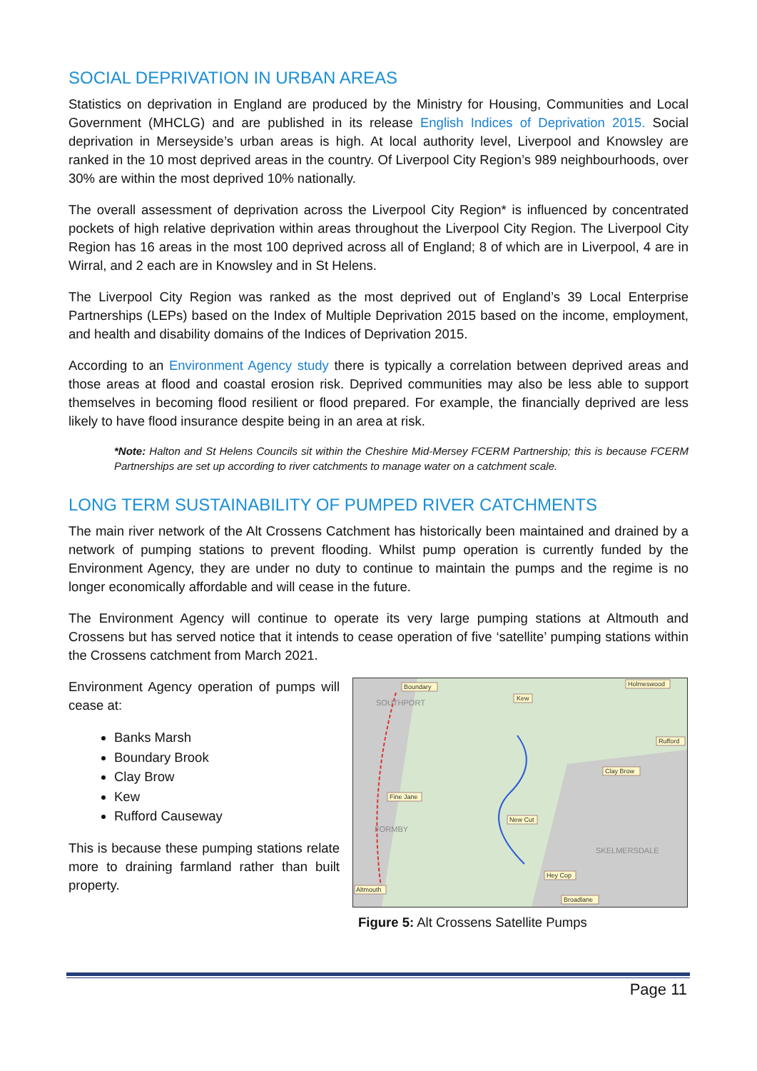SOCIAL DEPRIVATION IN URBAN AREAS
Statistics on deprivation in England are produced by the Ministry for Housing, Communities and Local Government (MHCLG) and are published in its release English Indices of Deprivation 2015. Social deprivation in Merseyside’s urban areas is high. At local authority level, Liverpool and Knowsley are ranked in the 10 most deprived areas in the country. Of Liverpool City Region’s 989 neighbourhoods, over 30% are within the most deprived 10% nationally.
The overall assessment of deprivation across the Liverpool City Region* is influenced by concentrated pockets of high relative deprivation within areas throughout the Liverpool City Region. The Liverpool City Region has 16 areas in the most 100 deprived across all of England; 8 of which are in Liverpool, 4 are in Wirral, and 2 each are in Knowsley and in St Helens.
The Liverpool City Region was ranked as the most deprived out of England’s 39 Local Enterprise Partnerships (LEPs) based on the Index of Multiple Deprivation 2015 based on the income, employment, and health and disability domains of the Indices of Deprivation 2015.
According to an Environment Agency study there is typically a correlation between deprived areas and those areas at flood and coastal erosion risk. Deprived communities may also be less able to support themselves in becoming flood resilient or flood prepared. For example, the financially deprived are less likely to have flood insurance despite being in an area at risk.
*Note: Halton and St Helens Councils sit within the Cheshire Mid-Mersey FCERM Partnership; this is because FCERM Partnerships are set up according to river catchments to manage water on a catchment scale.
LONG TERM SUSTAINABILITY OF PUMPED RIVER CATCHMENTS
The main river network of the Alt Crossens Catchment has historically been maintained and drained by a network of pumping stations to prevent flooding. Whilst pump operation is currently funded by the Environment Agency, they are under no duty to continue to maintain the pumps and the regime is no longer economically affordable and will cease in the future.
The Environment Agency will continue to operate its very large pumping stations at Altmouth and Crossens but has served notice that it intends to cease operation of five ‘satellite’ pumping stations within the Crossens catchment from March 2021.
Environment Agency operation of pumps will cease at:
Banks Marsh
Boundary Brook
Clay Brow
Kew
Rufford Causeway
This is because these pumping stations relate more to draining farmland rather than built property.
Boundary
Kew
Holmeswood
Rufford
Clay Brow
Fine Jane
New Cut
Hey Cop
Altmouth
Broadlane
SOUTHPORT
FORMBY
SKELMERSDALE
Figure 5: Alt Crossens Satellite Pumps
Page 11